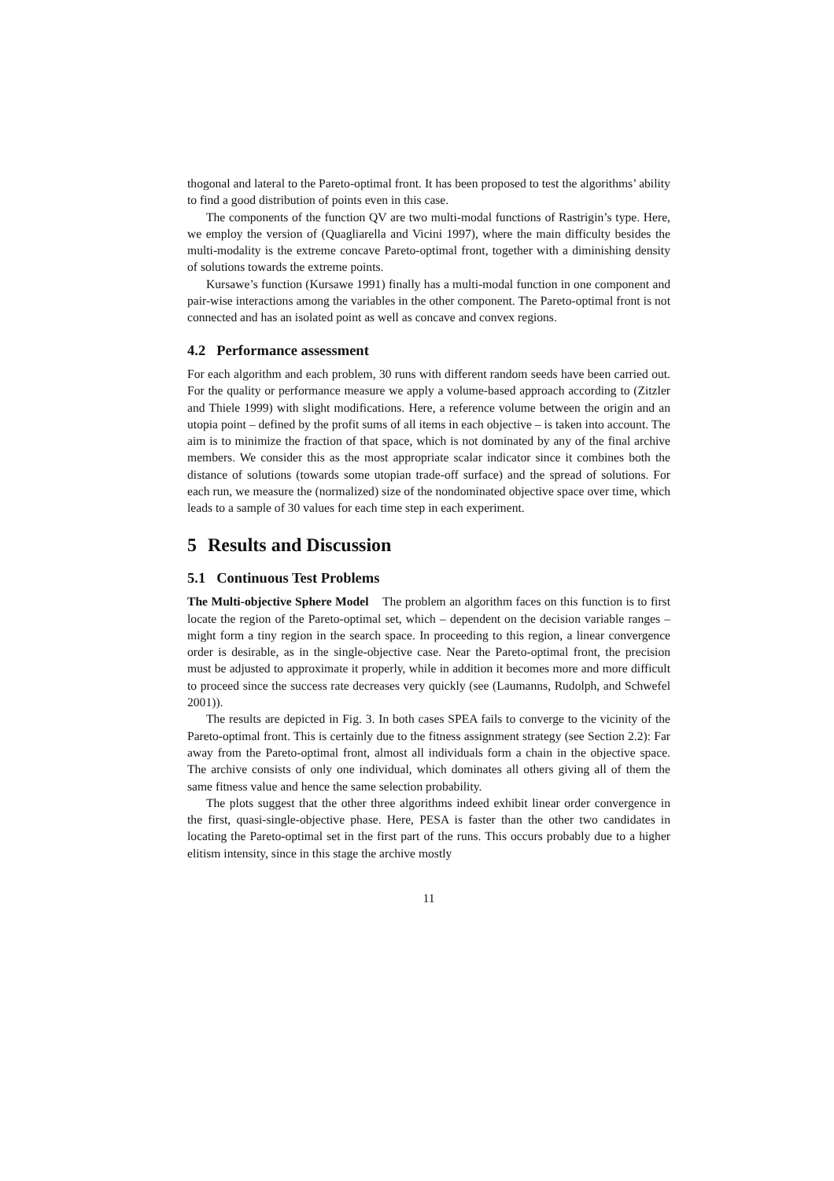thogonal and lateral to the Pareto-optimal front. It has been proposed to test the algorithms’ ability to find a good distribution of points even in this case.
The components of the function QV are two multi-modal functions of Rastrigin’s type. Here, we employ the version of (Quagliarella and Vicini 1997), where the main difficulty besides the multi-modality is the extreme concave Pareto-optimal front, together with a diminishing density of solutions towards the extreme points.
Kursawe’s function (Kursawe 1991) finally has a multi-modal function in one component and pair-wise interactions among the variables in the other component. The Pareto-optimal front is not connected and has an isolated point as well as concave and convex regions.
4.2 Performance assessment
For each algorithm and each problem, 30 runs with different random seeds have been carried out. For the quality or performance measure we apply a volume-based approach according to (Zitzler and Thiele 1999) with slight modifications. Here, a reference volume between the origin and an utopia point – defined by the profit sums of all items in each objective – is taken into account. The aim is to minimize the fraction of that space, which is not dominated by any of the final archive members. We consider this as the most appropriate scalar indicator since it combines both the distance of solutions (towards some utopian trade-off surface) and the spread of solutions. For each run, we measure the (normalized) size of the nondominated objective space over time, which leads to a sample of 30 values for each time step in each experiment.
5 Results and Discussion
5.1 Continuous Test Problems
The Multi-objective Sphere Model The problem an algorithm faces on this function is to first locate the region of the Pareto-optimal set, which – dependent on the decision variable ranges – might form a tiny region in the search space. In proceeding to this region, a linear convergence order is desirable, as in the single-objective case. Near the Pareto-optimal front, the precision must be adjusted to approximate it properly, while in addition it becomes more and more difficult to proceed since the success rate decreases very quickly (see (Laumanns, Rudolph, and Schwefel 2001)).
The results are depicted in Fig. 3. In both cases SPEA fails to converge to the vicinity of the Pareto-optimal front. This is certainly due to the fitness assignment strategy (see Section 2.2): Far away from the Pareto-optimal front, almost all individuals form a chain in the objective space. The archive consists of only one individual, which dominates all others giving all of them the same fitness value and hence the same selection probability.
The plots suggest that the other three algorithms indeed exhibit linear order convergence in the first, quasi-single-objective phase. Here, PESA is faster than the other two candidates in locating the Pareto-optimal set in the first part of the runs. This occurs probably due to a higher elitism intensity, since in this stage the archive mostly
11